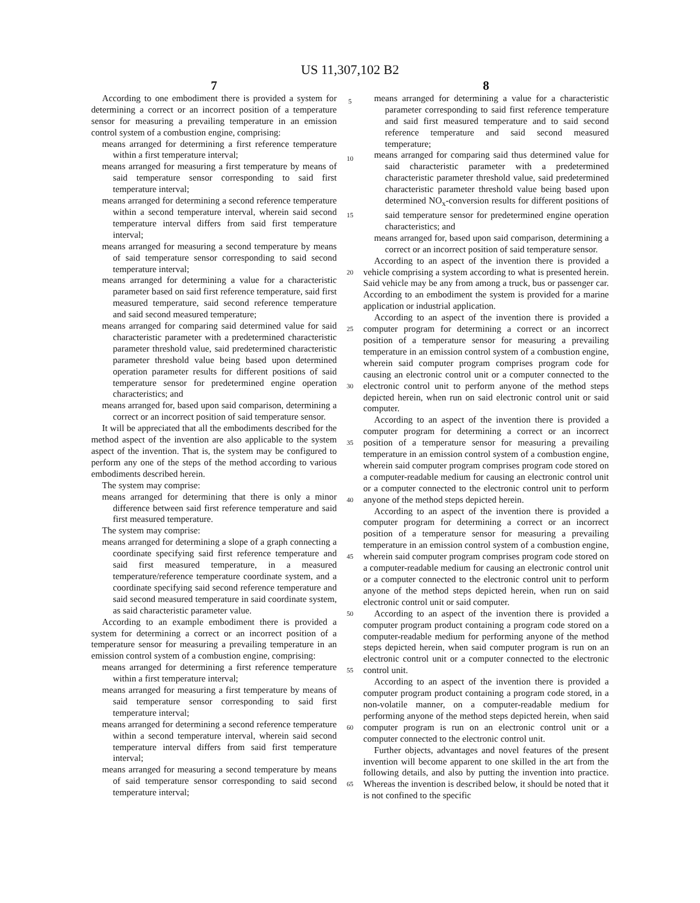US 11,307,102 B2
7
According to one embodiment there is provided a system for determining a correct or an incorrect position of a temperature sensor for measuring a prevailing temperature in an emission control system of a combustion engine, comprising:
means arranged for determining a first reference temperature within a first temperature interval;
means arranged for measuring a first temperature by means of said temperature sensor corresponding to said first temperature interval;
means arranged for determining a second reference temperature within a second temperature interval, wherein said second temperature interval differs from said first temperature interval;
means arranged for measuring a second temperature by means of said temperature sensor corresponding to said second temperature interval;
means arranged for determining a value for a characteristic parameter based on said first reference temperature, said first measured temperature, said second reference temperature and said second measured temperature;
means arranged for comparing said determined value for said characteristic parameter with a predetermined characteristic parameter threshold value, said predetermined characteristic parameter threshold value being based upon determined operation parameter results for different positions of said temperature sensor for predetermined engine operation characteristics; and
means arranged for, based upon said comparison, determining a correct or an incorrect position of said temperature sensor.
It will be appreciated that all the embodiments described for the method aspect of the invention are also applicable to the system aspect of the invention. That is, the system may be configured to perform any one of the steps of the method according to various embodiments described herein.
The system may comprise:
means arranged for determining that there is only a minor difference between said first reference temperature and said first measured temperature.
The system may comprise:
means arranged for determining a slope of a graph connecting a coordinate specifying said first reference temperature and said first measured temperature, in a measured temperature/reference temperature coordinate system, and a coordinate specifying said second reference temperature and said second measured temperature in said coordinate system, as said characteristic parameter value.
According to an example embodiment there is provided a system for determining a correct or an incorrect position of a temperature sensor for measuring a prevailing temperature in an emission control system of a combustion engine, comprising:
means arranged for determining a first reference temperature within a first temperature interval;
means arranged for measuring a first temperature by means of said temperature sensor corresponding to said first temperature interval;
means arranged for determining a second reference temperature within a second temperature interval, wherein said second temperature interval differs from said first temperature interval;
means arranged for measuring a second temperature by means of said temperature sensor corresponding to said second temperature interval;
5
10
15
20
25
30
35
40
45
50
55
60
65
8
means arranged for determining a value for a characteristic parameter corresponding to said first reference temperature and said first measured temperature and to said second reference temperature and said second measured temperature;
means arranged for comparing said thus determined value for said characteristic parameter with a predetermined characteristic parameter threshold value, said predetermined characteristic parameter threshold value being based upon determined NO<sub>x</sub>-conversion results for different positions of said temperature sensor for predetermined engine operation characteristics; and
means arranged for, based upon said comparison, determining a correct or an incorrect position of said temperature sensor.
According to an aspect of the invention there is provided a vehicle comprising a system according to what is presented herein. Said vehicle may be any from among a truck, bus or passenger car. According to an embodiment the system is provided for a marine application or industrial application.
According to an aspect of the invention there is provided a computer program for determining a correct or an incorrect position of a temperature sensor for measuring a prevailing temperature in an emission control system of a combustion engine, wherein said computer program comprises program code for causing an electronic control unit or a computer connected to the electronic control unit to perform anyone of the method steps depicted herein, when run on said electronic control unit or said computer.
According to an aspect of the invention there is provided a computer program for determining a correct or an incorrect position of a temperature sensor for measuring a prevailing temperature in an emission control system of a combustion engine, wherein said computer program comprises program code stored on a computer-readable medium for causing an electronic control unit or a computer connected to the electronic control unit to perform anyone of the method steps depicted herein.
According to an aspect of the invention there is provided a computer program for determining a correct or an incorrect position of a temperature sensor for measuring a prevailing temperature in an emission control system of a combustion engine, wherein said computer program comprises program code stored on a computer-readable medium for causing an electronic control unit or a computer connected to the electronic control unit to perform anyone of the method steps depicted herein, when run on said electronic control unit or said computer.
According to an aspect of the invention there is provided a computer program product containing a program code stored on a computer-readable medium for performing anyone of the method steps depicted herein, when said computer program is run on an electronic control unit or a computer connected to the electronic control unit.
According to an aspect of the invention there is provided a computer program product containing a program code stored, in a non-volatile manner, on a computer-readable medium for performing anyone of the method steps depicted herein, when said computer program is run on an electronic control unit or a computer connected to the electronic control unit.
Further objects, advantages and novel features of the present invention will become apparent to one skilled in the art from the following details, and also by putting the invention into practice. Whereas the invention is described below, it should be noted that it is not confined to the specific